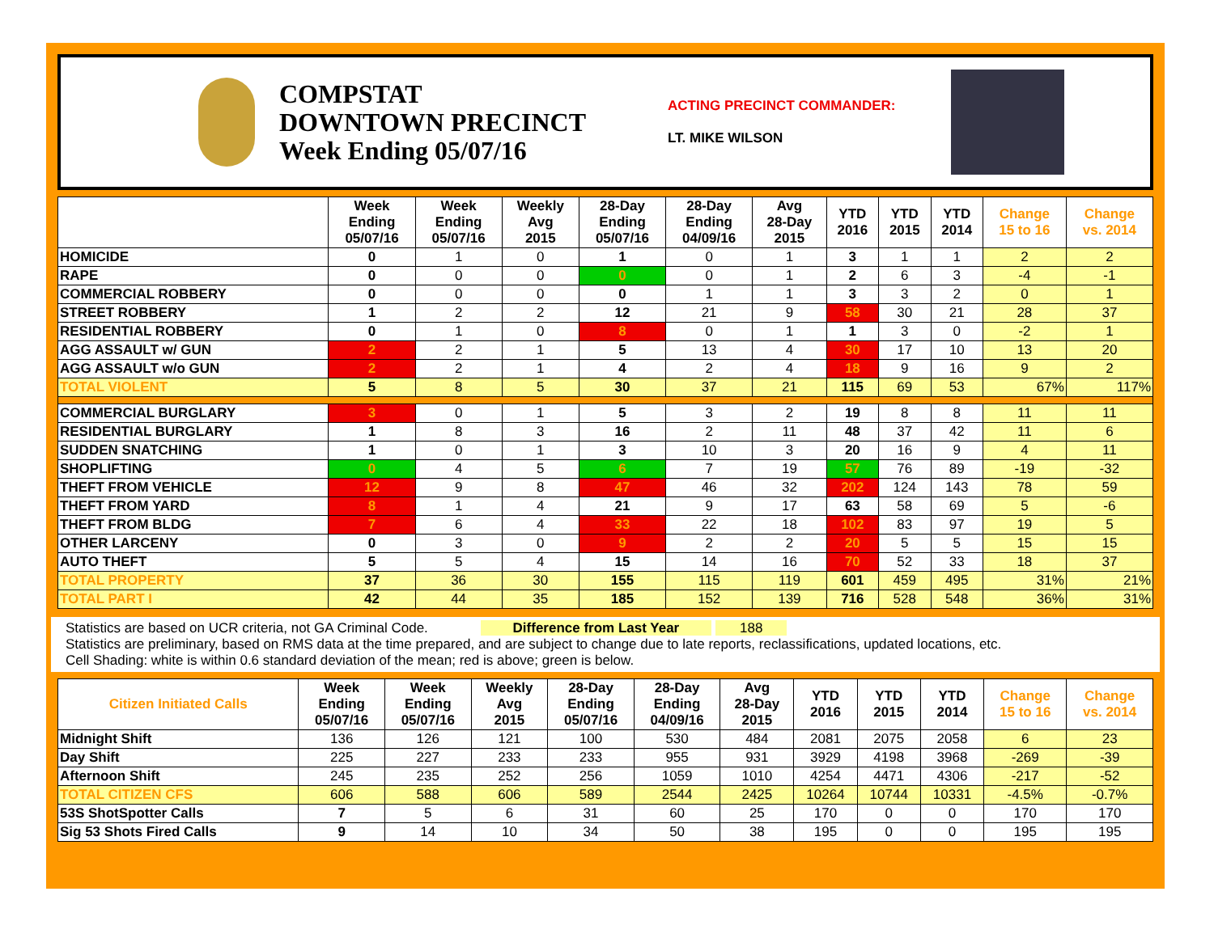COMPSTAT
DOWNTOWN PRECINCT
Week Ending 05/07/16
ACTING PRECINCT COMMANDER:
LT. MIKE WILSON
| | Week Ending 05/07/16 | Week Ending 05/07/16 | Weekly Avg 2015 | 28-Day Ending 05/07/16 | 28-Day Ending 04/09/16 | Avg 28-Day 2015 | YTD 2016 | YTD 2015 | YTD 2014 | Change 15 to 16 | Change vs. 2014 |
| --- | --- | --- | --- | --- | --- | --- | --- | --- | --- | --- | --- |
| HOMICIDE | 0 | 1 | 0 | 1 | 0 | 1 | 3 | 1 | 1 | 2 | 2 |
| RAPE | 0 | 0 | 0 | 0 | 0 | 1 | 2 | 6 | 3 | -4 | -1 |
| COMMERCIAL ROBBERY | 0 | 0 | 0 | 0 | 1 | 1 | 3 | 3 | 2 | 0 | 1 |
| STREET ROBBERY | 1 | 2 | 2 | 12 | 21 | 9 | 58 | 30 | 21 | 28 | 37 |
| RESIDENTIAL ROBBERY | 0 | 1 | 0 | 8 | 0 | 1 | 1 | 3 | 0 | -2 | 1 |
| AGG ASSAULT w/ GUN | 2 | 2 | 1 | 5 | 13 | 4 | 30 | 17 | 10 | 13 | 20 |
| AGG ASSAULT w/o GUN | 2 | 2 | 1 | 4 | 2 | 4 | 18 | 9 | 16 | 9 | 2 |
| TOTAL VIOLENT | 5 | 8 | 5 | 30 | 37 | 21 | 115 | 69 | 53 | 67% | 117% |
| COMMERCIAL BURGLARY | 3 | 0 | 1 | 5 | 3 | 2 | 19 | 8 | 8 | 11 | 11 |
| RESIDENTIAL BURGLARY | 1 | 8 | 3 | 16 | 2 | 11 | 48 | 37 | 42 | 11 | 6 |
| SUDDEN SNATCHING | 1 | 0 | 1 | 3 | 10 | 3 | 20 | 16 | 9 | 4 | 11 |
| SHOPLIFTING | 0 | 4 | 5 | 6 | 7 | 19 | 57 | 76 | 89 | -19 | -32 |
| THEFT FROM VEHICLE | 12 | 9 | 8 | 47 | 46 | 32 | 202 | 124 | 143 | 78 | 59 |
| THEFT FROM YARD | 8 | 1 | 4 | 21 | 9 | 17 | 63 | 58 | 69 | 5 | -6 |
| THEFT FROM BLDG | 7 | 6 | 4 | 33 | 22 | 18 | 102 | 83 | 97 | 19 | 5 |
| OTHER LARCENY | 0 | 3 | 0 | 9 | 2 | 2 | 20 | 5 | 5 | 15 | 15 |
| AUTO THEFT | 5 | 5 | 4 | 15 | 14 | 16 | 70 | 52 | 33 | 18 | 37 |
| TOTAL PROPERTY | 37 | 36 | 30 | 155 | 115 | 119 | 601 | 459 | 495 | 31% | 21% |
| TOTAL PART I | 42 | 44 | 35 | 185 | 152 | 139 | 716 | 528 | 548 | 36% | 31% |
Statistics are based on UCR criteria, not GA Criminal Code. Difference from Last Year 188
Statistics are preliminary, based on RMS data at the time prepared, and are subject to change due to late reports, reclassifications, updated locations, etc.
Cell Shading: white is within 0.6 standard deviation of the mean; red is above; green is below.
| Citizen Initiated Calls | Week Ending 05/07/16 | Week Ending 05/07/16 | Weekly Avg 2015 | 28-Day Ending 05/07/16 | 28-Day Ending 04/09/16 | Avg 28-Day 2015 | YTD 2016 | YTD 2015 | YTD 2014 | Change 15 to 16 | Change vs. 2014 |
| --- | --- | --- | --- | --- | --- | --- | --- | --- | --- | --- | --- |
| Midnight Shift | 136 | 126 | 121 | 100 | 530 | 484 | 2081 | 2075 | 2058 | 6 | 23 |
| Day Shift | 225 | 227 | 233 | 233 | 955 | 931 | 3929 | 4198 | 3968 | -269 | -39 |
| Afternoon Shift | 245 | 235 | 252 | 256 | 1059 | 1010 | 4254 | 4471 | 4306 | -217 | -52 |
| TOTAL CITIZEN CFS | 606 | 588 | 606 | 589 | 2544 | 2425 | 10264 | 10744 | 10331 | -4.5% | -0.7% |
| 53S ShotSpotter Calls | 7 | 5 | 6 | 31 | 60 | 25 | 170 | 0 | 0 | 170 | 170 |
| Sig 53 Shots Fired Calls | 9 | 14 | 10 | 34 | 50 | 38 | 195 | 0 | 0 | 195 | 195 |